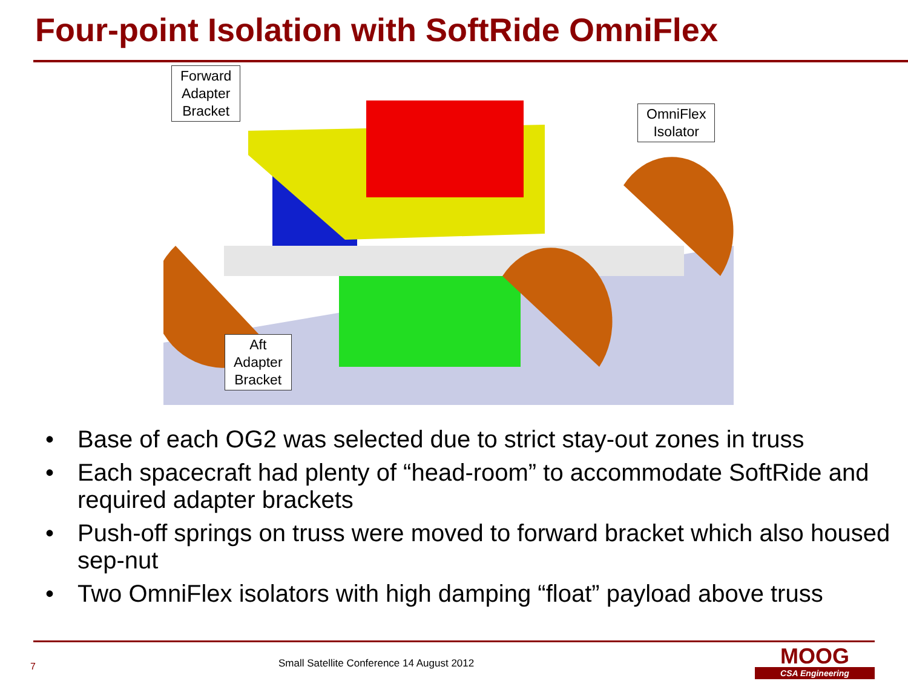Four-point Isolation with SoftRide OmniFlex
Forward
Adapter
Bracket
OmniFlex
Isolator
Aft
Adapter
Bracket
• Base of each OG2 was selected due to strict stay-out zones in truss
• Each spacecraft had plenty of “head-room” to accommodate SoftRide and required adapter brackets
• Push-off springs on truss were moved to forward bracket which also housed sep-nut
• Two OmniFlex isolators with high damping “float” payload above truss
7
Small Satellite Conference 14 August 2012
MOOG
CSA Engineering